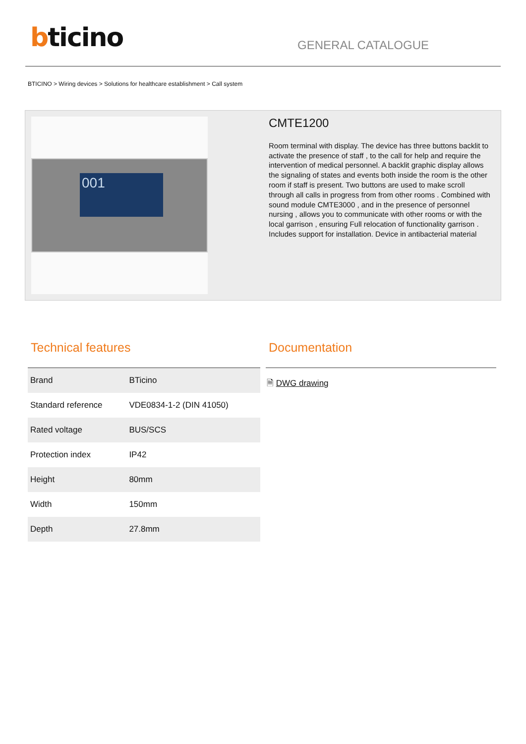bticino
GENERAL CATALOGUE
BTICINO > Wiring devices > Solutions for healthcare establishment > Call system
001
CMTE1200
Room terminal with display. The device has three buttons backlit to activate the presence of staff , to the call for help and require the intervention of medical personnel. A backlit graphic display allows the signaling of states and events both inside the room is the other room if staff is present. Two buttons are used to make scroll through all calls in progress from from other rooms . Combined with sound module CMTE3000 , and in the presence of personnel nursing , allows you to communicate with other rooms or with the local garrison , ensuring Full relocation of functionality garrison . Includes support for installation. Device in antibacterial material
Technical features
| Brand | BTicino |
| Standard reference | VDE0834-1-2 (DIN 41050) |
| Rated voltage | BUS/SCS |
| Protection index | IP42 |
| Height | 80mm |
| Width | 150mm |
| Depth | 27.8mm |
Documentation
🗎 DWG drawing